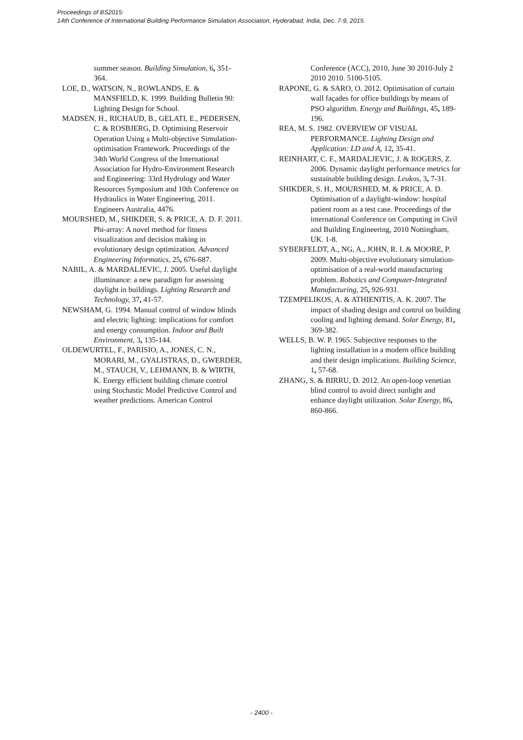Proceedings of BS2015:
14th Conference of International Building Performance Simulation Association, Hyderabad, India, Dec. 7-9, 2015.
summer season. Building Simulation, 6, 351-364.
LOE, D., WATSON, N., ROWLANDS, E. & MANSFIELD, K. 1999. Building Bulletin 90: Lighting Design for School.
MADSEN, H., RICHAUD, B., GELATI, E., PEDERSEN, C. & ROSBJERG, D. Optimising Reservoir Operation Using a Multi-objective Simulation-optimisation Framework. Proceedings of the 34th World Congress of the International Association for Hydro-Environment Research and Engineering: 33rd Hydrology and Water Resources Symposium and 10th Conference on Hydraulics in Water Engineering, 2011. Engineers Australia, 4476.
MOURSHED, M., SHIKDER, S. & PRICE, A. D. F. 2011. Phi-array: A novel method for fitness visualization and decision making in evolutionary design optimization. Advanced Engineering Informatics, 25, 676-687.
NABIL, A. & MARDALJEVIC, J. 2005. Useful daylight illuminance: a new paradigm for assessing daylight in buildings. Lighting Research and Technology, 37, 41-57.
NEWSHAM, G. 1994. Manual control of window blinds and electric lighting: implications for comfort and energy consumption. Indoor and Built Environment, 3, 135-144.
OLDEWURTEL, F., PARISIO, A., JONES, C. N., MORARI, M., GYALISTRAS, D., GWERDER, M., STAUCH, V., LEHMANN, B. & WIRTH, K. Energy efficient building climate control using Stochastic Model Predictive Control and weather predictions. American Control
Conference (ACC), 2010, June 30 2010-July 2 2010 2010. 5100-5105.
RAPONE, G. & SARO, O. 2012. Optimisation of curtain wall façades for office buildings by means of PSO algorithm. Energy and Buildings, 45, 189-196.
REA, M. S. 1982. OVERVIEW OF VISUAL PERFORMANCE. Lighting Design and Application: LD and A, 12, 35-41.
REINHART, C. F., MARDALJEVIC, J. & ROGERS, Z. 2006. Dynamic daylight performance metrics for sustainable building design. Leukos, 3, 7-31.
SHIKDER, S. H., MOURSHED, M. & PRICE, A. D. Optimisation of a daylight-window: hospital patient room as a test case. Proceedings of the international Conference on Computing in Civil and Building Engineering, 2010 Nottingham, UK. 1-8.
SYBERFELDT, A., NG, A., JOHN, R. I. & MOORE, P. 2009. Multi-objective evolutionary simulation-optimisation of a real-world manufacturing problem. Robotics and Computer-Integrated Manufacturing, 25, 926-931.
TZEMPELIKOS, A. & ATHIENITIS, A. K. 2007. The impact of shading design and control on building cooling and lighting demand. Solar Energy, 81, 369-382.
WELLS, B. W. P. 1965. Subjective responses to the lighting installation in a modern office building and their design implications. Building Science, 1, 57-68.
ZHANG, S. & BIRRU, D. 2012. An open-loop venetian blind control to avoid direct sunlight and enhance daylight utilization. Solar Energy, 86, 860-866.
- 2400 -